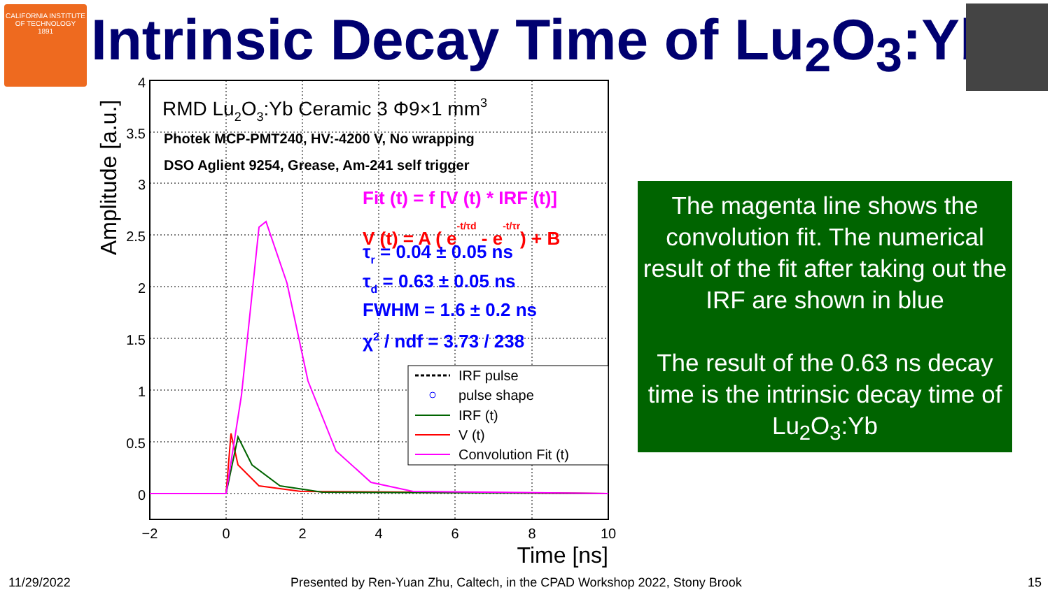CALIFORNIA INSTITUTE OF TECHNOLOGY
1891
Intrinsic Decay Time of Lu<sub>2</sub>O<sub>3</sub>:Yb
4
3.5
3
2.5
2
1.5
1
0.5
0
−2
0
2
4
6
8
10
Time [ns]
Amplitude [a.u.]
RMD Lu2O3:Yb Ceramic 3 Φ9×1 mm3
Photek MCP-PMT240, HV:-4200 V, No wrapping
DSO Aglient 9254, Grease, Am-241 self trigger
Fit (t) = f [V (t) * IRF (t)]
V (t) = A ( e-t/τd - e-t/τr) + B
τr = 0.04 ± 0.05 ns
τd = 0.63 ± 0.05 ns
FWHM = 1.6 ± 0.2 ns
χ2 / ndf = 3.73 / 238
IRF pulse
pulse shape
IRF (t)
V (t)
Convolution Fit (t)
The magenta line shows the convolution fit. The numerical result of the fit after taking out the IRF are shown in blue
The result of the 0.63 ns decay time is the intrinsic decay time of Lu<sub>2</sub>O<sub>3</sub>:Yb
11/29/2022
Presented by Ren-Yuan Zhu, Caltech, in the CPAD Workshop 2022, Stony Brook
15